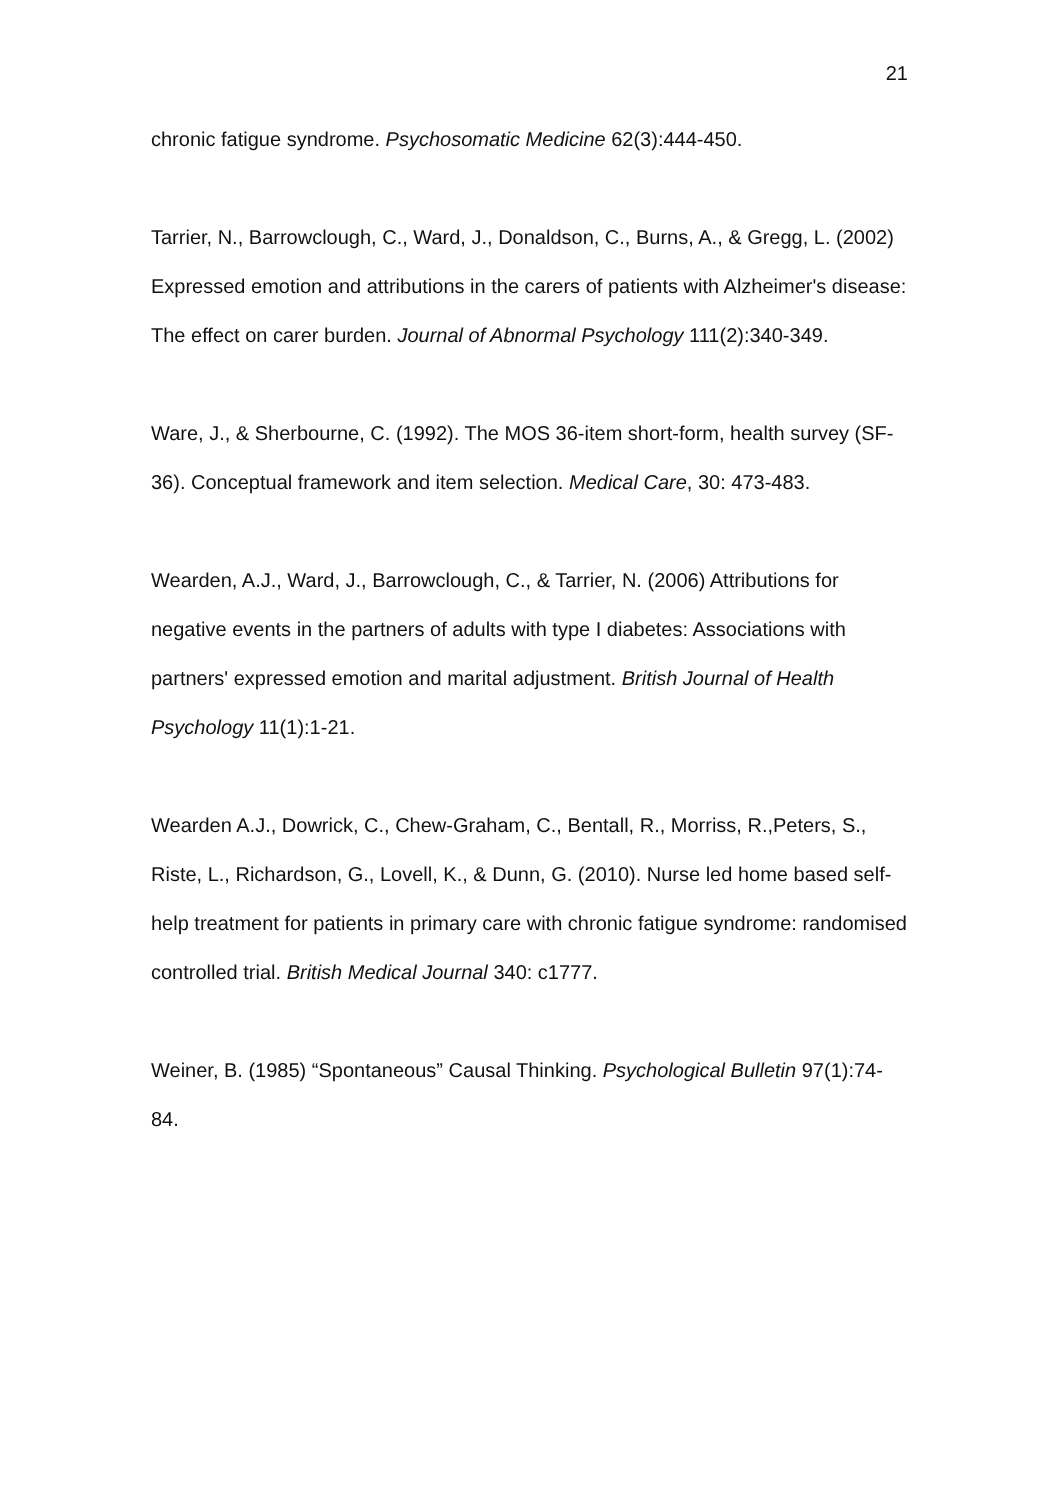21
chronic fatigue syndrome. Psychosomatic Medicine 62(3):444-450.
Tarrier, N., Barrowclough, C., Ward, J., Donaldson, C., Burns, A., & Gregg, L. (2002) Expressed emotion and attributions in the carers of patients with Alzheimer's disease: The effect on carer burden. Journal of Abnormal Psychology 111(2):340-349.
Ware, J., & Sherbourne, C. (1992). The MOS 36-item short-form, health survey (SF-36). Conceptual framework and item selection. Medical Care, 30: 473-483.
Wearden, A.J., Ward, J., Barrowclough, C., & Tarrier, N. (2006) Attributions for negative events in the partners of adults with type I diabetes: Associations with partners' expressed emotion and marital adjustment. British Journal of Health Psychology 11(1):1-21.
Wearden A.J., Dowrick, C., Chew-Graham, C., Bentall, R., Morriss, R.,Peters, S., Riste, L., Richardson, G., Lovell, K., & Dunn, G. (2010). Nurse led home based self-help treatment for patients in primary care with chronic fatigue syndrome: randomised controlled trial. British Medical Journal 340: c1777.
Weiner, B. (1985) “Spontaneous” Causal Thinking. Psychological Bulletin 97(1):74-84.